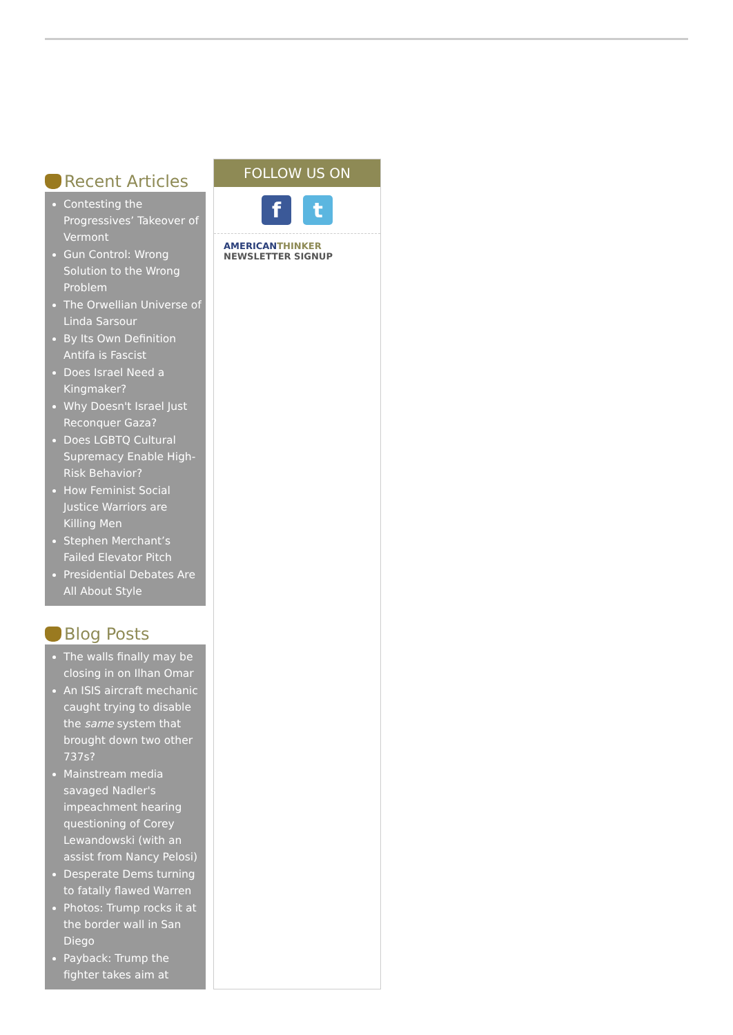Recent Articles
Contesting the Progressives’ Takeover of Vermont
Gun Control: Wrong Solution to the Wrong Problem
The Orwellian Universe of Linda Sarsour
By Its Own Definition Antifa is Fascist
Does Israel Need a Kingmaker?
Why Doesn't Israel Just Reconquer Gaza?
Does LGBTQ Cultural Supremacy Enable High-Risk Behavior?
How Feminist Social Justice Warriors are Killing Men
Stephen Merchant’s Failed Elevator Pitch
Presidential Debates Are All About Style
Blog Posts
The walls finally may be closing in on Ilhan Omar
An ISIS aircraft mechanic caught trying to disable the same system that brought down two other 737s?
Mainstream media savaged Nadler's impeachment hearing questioning of Corey Lewandowski (with an assist from Nancy Pelosi)
Desperate Dems turning to fatally flawed Warren
Photos: Trump rocks it at the border wall in San Diego
Payback: Trump the fighter takes aim at
FOLLOW US ON
f t
AMERICAN THINKER
NEWSLETTER SIGNUP